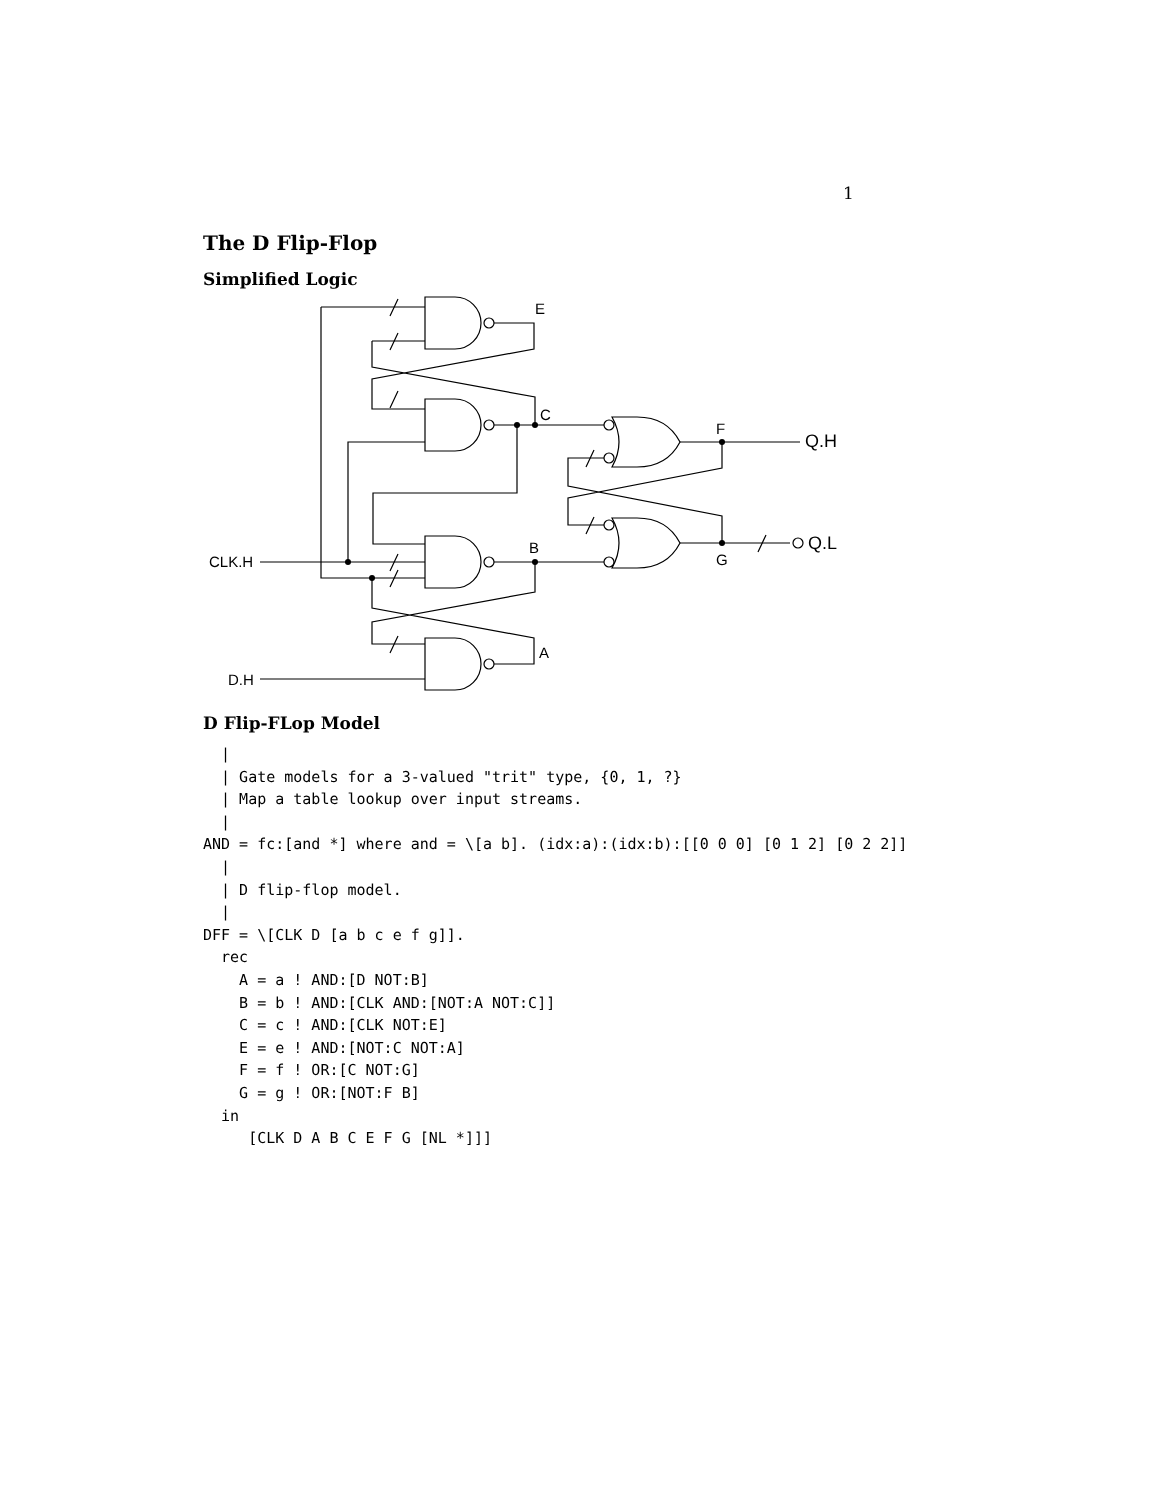1
The D Flip-Flop
Simplified Logic
E
C
B
A
F
G
Q.H
Q.L
CLK.H
D.H
D Flip-FLop Model
  |
  | Gate models for a 3-valued "trit" type, {0, 1, ?}
  | Map a table lookup over input streams.
  |
AND = fc:[and *] where and = \[a b]. (idx:a):(idx:b):[[0 0 0] [0 1 2] [0 2 2]]
  |
  | D flip-flop model.
  |
DFF = \[CLK D [a b c e f g]].
  rec
    A = a ! AND:[D NOT:B]
    B = b ! AND:[CLK AND:[NOT:A NOT:C]]
    C = c ! AND:[CLK NOT:E]
    E = e ! AND:[NOT:C NOT:A]
    F = f ! OR:[C NOT:G]
    G = g ! OR:[NOT:F B]
  in
     [CLK D A B C E F G [NL *]]]